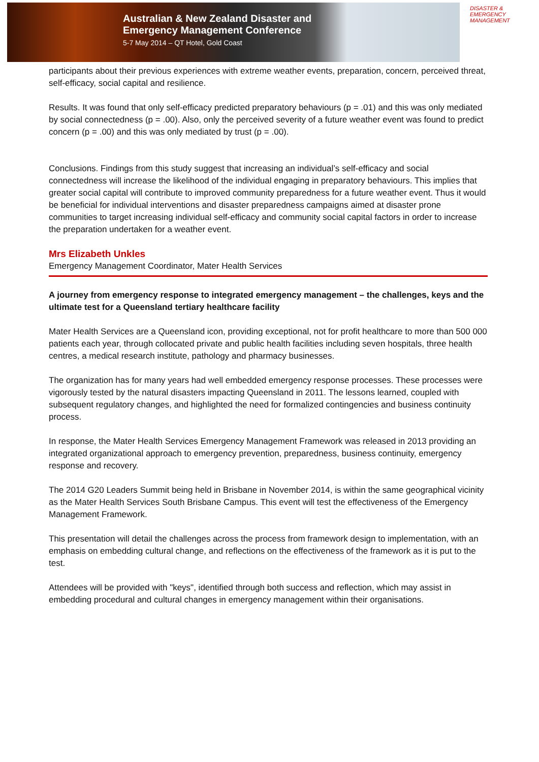Australian & New Zealand Disaster and
Emergency Management Conference
5-7 May 2014 – QT Hotel, Gold Coast
DISASTER &
EMERGENCY
MANAGEMENT
participants about their previous experiences with extreme weather events, preparation, concern, perceived threat, self-efficacy, social capital and resilience.
Results. It was found that only self-efficacy predicted preparatory behaviours (p = .01) and this was only mediated by social connectedness (p = .00). Also, only the perceived severity of a future weather event was found to predict concern (p = .00) and this was only mediated by trust (p = .00).
Conclusions. Findings from this study suggest that increasing an individual’s self-efficacy and social connectedness will increase the likelihood of the individual engaging in preparatory behaviours. This implies that greater social capital will contribute to improved community preparedness for a future weather event. Thus it would be beneficial for individual interventions and disaster preparedness campaigns aimed at disaster prone communities to target increasing individual self-efficacy and community social capital factors in order to increase the preparation undertaken for a weather event.
Mrs Elizabeth Unkles
Emergency Management Coordinator, Mater Health Services
A journey from emergency response to integrated emergency management – the challenges, keys and the ultimate test for a Queensland tertiary healthcare facility
Mater Health Services are a Queensland icon, providing exceptional, not for profit healthcare to more than 500 000 patients each year, through collocated private and public health facilities including seven hospitals, three health centres, a medical research institute, pathology and pharmacy businesses.
The organization has for many years had well embedded emergency response processes. These processes were vigorously tested by the natural disasters impacting Queensland in 2011. The lessons learned, coupled with subsequent regulatory changes, and highlighted the need for formalized contingencies and business continuity process.
In response, the Mater Health Services Emergency Management Framework was released in 2013 providing an integrated organizational approach to emergency prevention, preparedness, business continuity, emergency response and recovery.
The 2014 G20 Leaders Summit being held in Brisbane in November 2014, is within the same geographical vicinity as the Mater Health Services South Brisbane Campus. This event will test the effectiveness of the Emergency Management Framework.
This presentation will detail the challenges across the process from framework design to implementation, with an emphasis on embedding cultural change, and reflections on the effectiveness of the framework as it is put to the test.
Attendees will be provided with "keys", identified through both success and reflection, which may assist in embedding procedural and cultural changes in emergency management within their organisations.